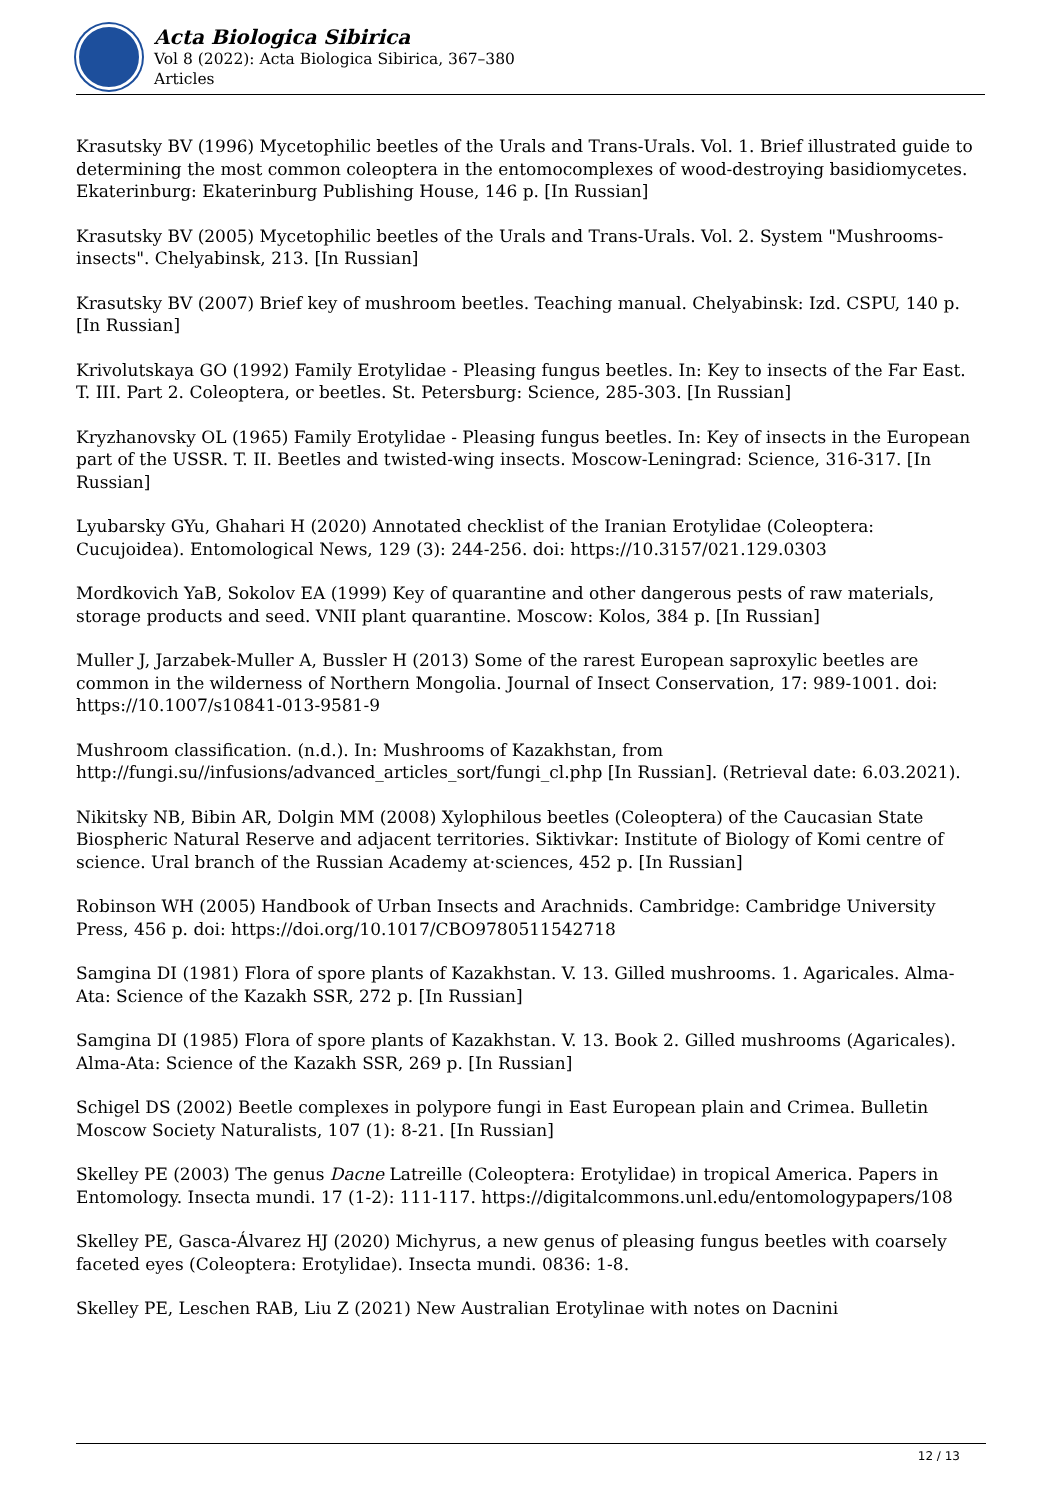Acta Biologica Sibirica
Vol 8 (2022): Acta Biologica Sibirica, 367–380
Articles
Krasutsky BV (1996) Mycetophilic beetles of the Urals and Trans-Urals. Vol. 1. Brief illustrated guide to determining the most common coleoptera in the entomocomplexes of wood-destroying basidiomycetes. Ekaterinburg: Ekaterinburg Publishing House, 146 p. [In Russian]
Krasutsky BV (2005) Mycetophilic beetles of the Urals and Trans-Urals. Vol. 2. System "Mushrooms-insects". Chelyabinsk, 213. [In Russian]
Krasutsky BV (2007) Brief key of mushroom beetles. Teaching manual. Chelyabinsk: Izd. CSPU, 140 p. [In Russian]
Krivolutskaya GO (1992) Family Erotylidae - Pleasing fungus beetles. In: Key to insects of the Far East. T. III. Part 2. Coleoptera, or beetles. St. Petersburg: Science, 285-303. [In Russian]
Kryzhanovsky OL (1965) Family Erotylidae - Pleasing fungus beetles. In: Key of insects in the European part of the USSR. T. II. Beetles and twisted-wing insects. Moscow-Leningrad: Science, 316-317. [In Russian]
Lyubarsky GYu, Ghahari H (2020) Annotated checklist of the Iranian Erotylidae (Coleoptera: Cucujoidea). Entomological News, 129 (3): 244-256. doi: https://10.3157/021.129.0303
Mordkovich YaB, Sokolov EA (1999) Key of quarantine and other dangerous pests of raw materials, storage products and seed. VNII plant quarantine. Moscow: Kolos, 384 p. [In Russian]
Muller J, Jarzabek-Muller A, Bussler H (2013) Some of the rarest European saproxylic beetles are common in the wilderness of Northern Mongolia. Journal of Insect Conservation, 17: 989-1001. doi: https://10.1007/s10841-013-9581-9
Mushroom classification. (n.d.). In: Mushrooms of Kazakhstan, from http://fungi.su//infusions/advanced_articles_sort/fungi_cl.php [In Russian]. (Retrieval date: 6.03.2021).
Nikitsky NB, Bibin AR, Dolgin MM (2008) Xylophilous beetles (Coleoptera) of the Caucasian State Biospheric Natural Reserve and adjacent territories. Siktivkar: Institute of Biology of Komi centre of science. Ural branch of the Russian Academy at·sciences, 452 p. [In Russian]
Robinson WH (2005) Handbook of Urban Insects and Arachnids. Cambridge: Cambridge University Press, 456 p. doi: https://doi.org/10.1017/CBO9780511542718
Samgina DI (1981) Flora of spore plants of Kazakhstan. V. 13. Gilled mushrooms. 1. Agaricales. Alma-Ata: Science of the Kazakh SSR, 272 p. [In Russian]
Samgina DI (1985) Flora of spore plants of Kazakhstan. V. 13. Book 2. Gilled mushrooms (Agaricales). Alma-Ata: Science of the Kazakh SSR, 269 p. [In Russian]
Schigel DS (2002) Beetle complexes in polypore fungi in East European plain and Crimea. Bulletin Moscow Society Naturalists, 107 (1): 8-21. [In Russian]
Skelley PE (2003) The genus Dacne Latreille (Coleoptera: Erotylidae) in tropical America. Papers in Entomology. Insecta mundi. 17 (1-2): 111-117. https://digitalcommons.unl.edu/entomologypapers/108
Skelley PE, Gasca-Álvarez HJ (2020) Michyrus, a new genus of pleasing fungus beetles with coarsely faceted eyes (Coleoptera: Erotylidae). Insecta mundi. 0836: 1-8.
Skelley PE, Leschen RAB, Liu Z (2021) New Australian Erotylinae with notes on Dacnini
12 / 13